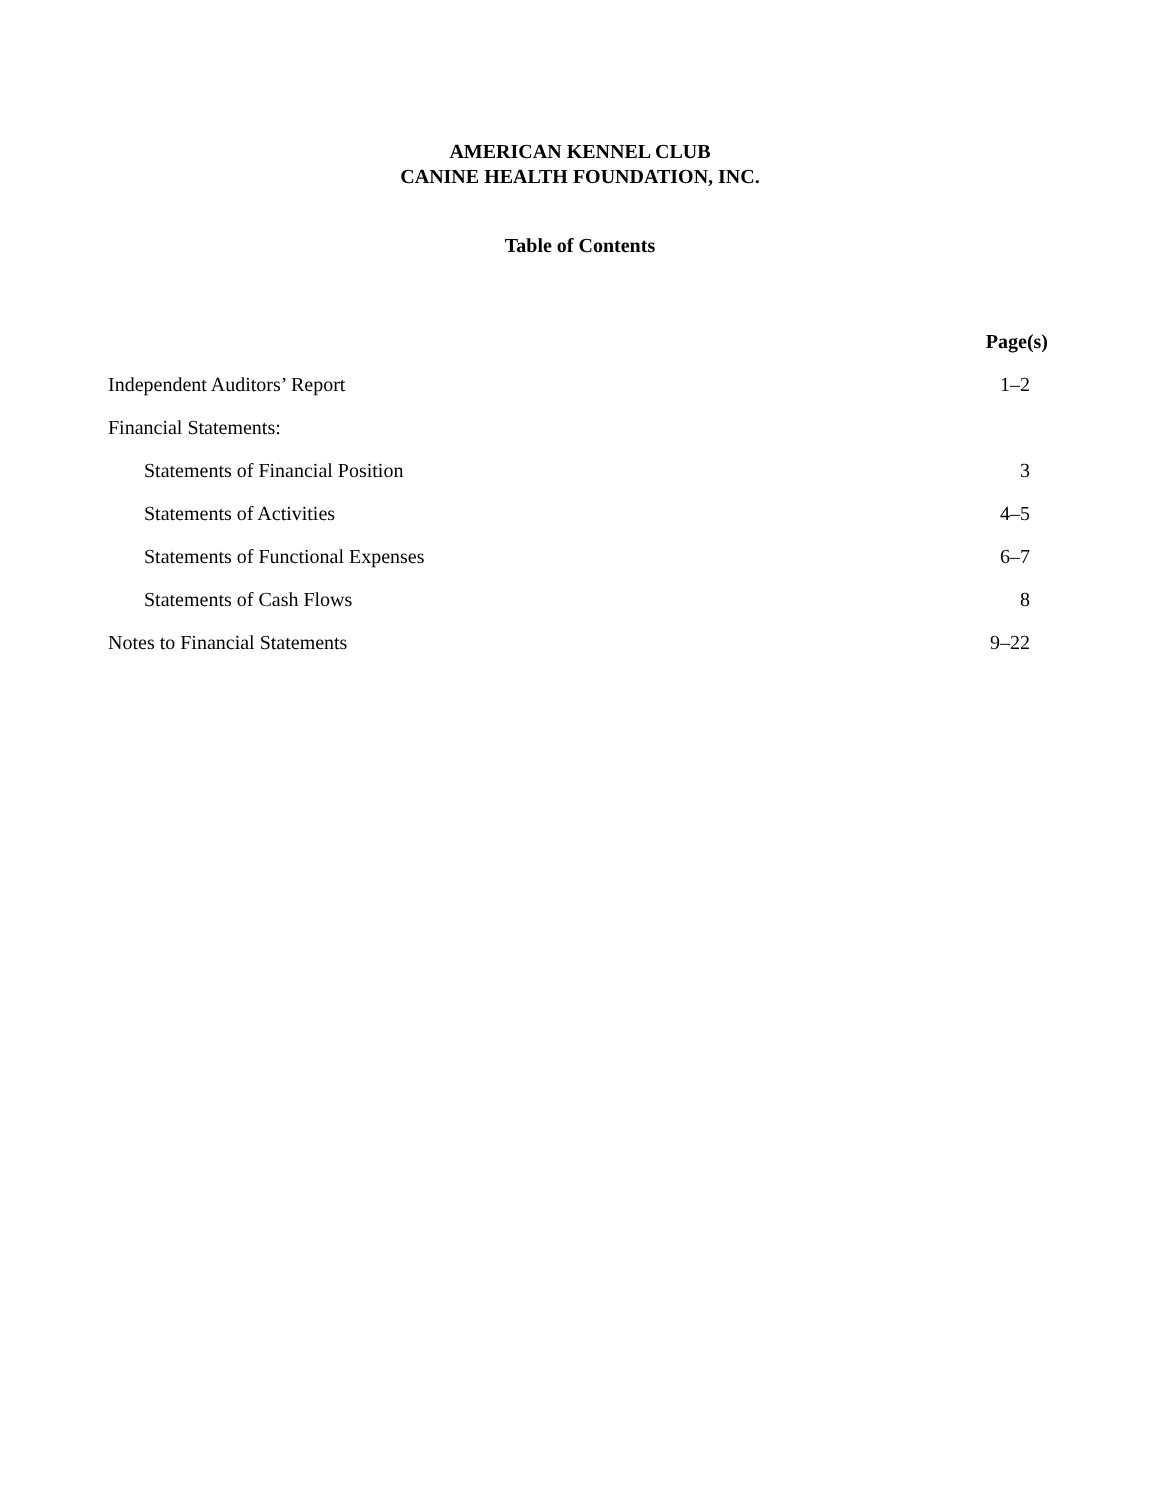AMERICAN KENNEL CLUB
CANINE HEALTH FOUNDATION, INC.
Table of Contents
| | Page(s) |
| --- | --- |
| Independent Auditors’ Report | 1–2 |
| Financial Statements: | |
| Statements of Financial Position | 3 |
| Statements of Activities | 4–5 |
| Statements of Functional Expenses | 6–7 |
| Statements of Cash Flows | 8 |
| Notes to Financial Statements | 9–22 |